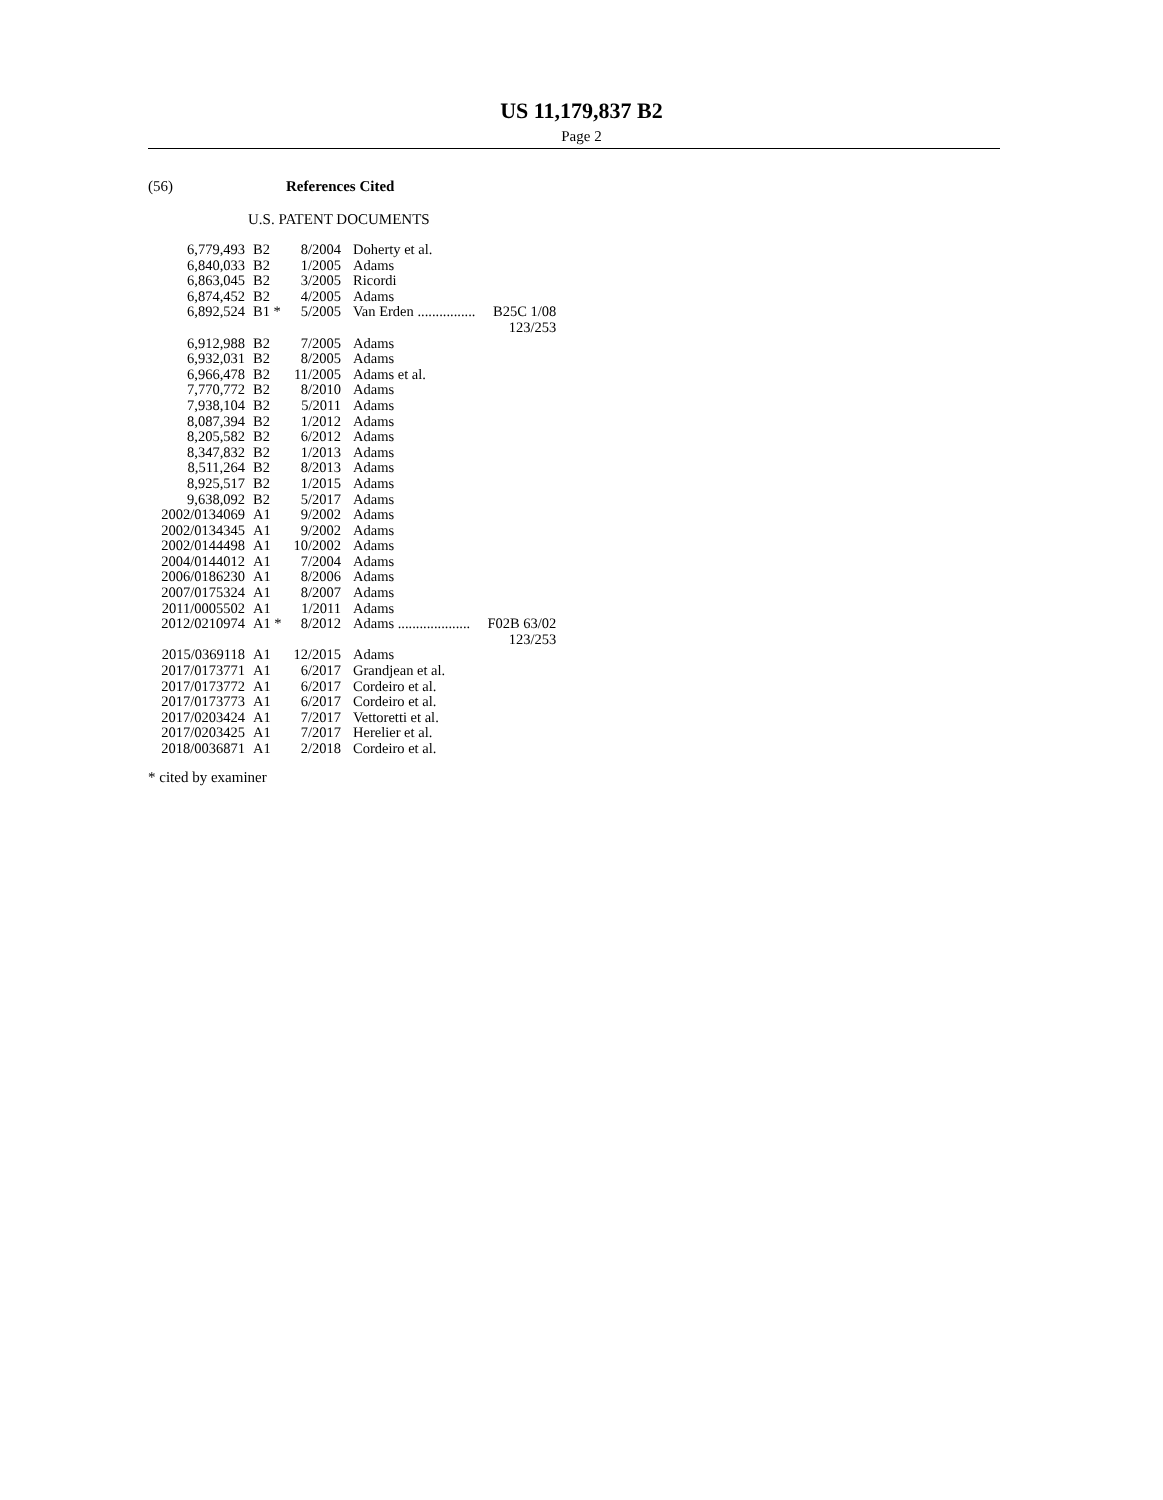US 11,179,837 B2
Page 2
(56) References Cited
U.S. PATENT DOCUMENTS
| 6,779,493 | B2 | 8/2004 | Doherty et al. | |
| 6,840,033 | B2 | 1/2005 | Adams | |
| 6,863,045 | B2 | 3/2005 | Ricordi | |
| 6,874,452 | B2 | 4/2005 | Adams | |
| 6,892,524 | B1 * | 5/2005 | Van Erden ................ | B25C 1/08 123/253 |
| 6,912,988 | B2 | 7/2005 | Adams | |
| 6,932,031 | B2 | 8/2005 | Adams | |
| 6,966,478 | B2 | 11/2005 | Adams et al. | |
| 7,770,772 | B2 | 8/2010 | Adams | |
| 7,938,104 | B2 | 5/2011 | Adams | |
| 8,087,394 | B2 | 1/2012 | Adams | |
| 8,205,582 | B2 | 6/2012 | Adams | |
| 8,347,832 | B2 | 1/2013 | Adams | |
| 8,511,264 | B2 | 8/2013 | Adams | |
| 8,925,517 | B2 | 1/2015 | Adams | |
| 9,638,092 | B2 | 5/2017 | Adams | |
| 2002/0134069 | A1 | 9/2002 | Adams | |
| 2002/0134345 | A1 | 9/2002 | Adams | |
| 2002/0144498 | A1 | 10/2002 | Adams | |
| 2004/0144012 | A1 | 7/2004 | Adams | |
| 2006/0186230 | A1 | 8/2006 | Adams | |
| 2007/0175324 | A1 | 8/2007 | Adams | |
| 2011/0005502 | A1 | 1/2011 | Adams | |
| 2012/0210974 | A1 * | 8/2012 | Adams .................... | F02B 63/02 123/253 |
| 2015/0369118 | A1 | 12/2015 | Adams | |
| 2017/0173771 | A1 | 6/2017 | Grandjean et al. | |
| 2017/0173772 | A1 | 6/2017 | Cordeiro et al. | |
| 2017/0173773 | A1 | 6/2017 | Cordeiro et al. | |
| 2017/0203424 | A1 | 7/2017 | Vettoretti et al. | |
| 2017/0203425 | A1 | 7/2017 | Herelier et al. | |
| 2018/0036871 | A1 | 2/2018 | Cordeiro et al. | |
* cited by examiner